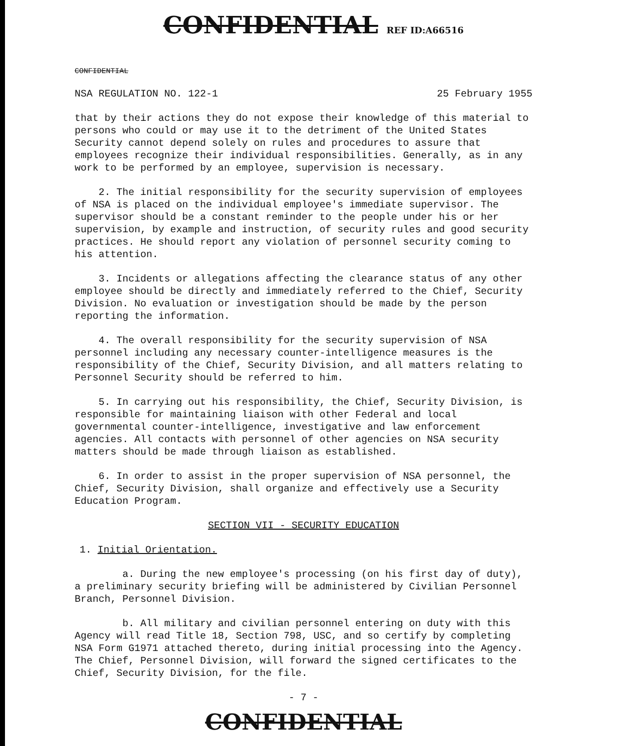CONFIDENTIAL REF ID:A66516
CONFIDENTIAL
NSA REGULATION NO. 122-1 25 February 1955
that by their actions they do not expose their knowledge of this material to persons who could or may use it to the detriment of the United States Security cannot depend solely on rules and procedures to assure that employees recognize their individual responsibilities. Generally, as in any work to be performed by an employee, supervision is necessary.
2. The initial responsibility for the security supervision of employees of NSA is placed on the individual employee's immediate supervisor. The supervisor should be a constant reminder to the people under his or her supervision, by example and instruction, of security rules and good security practices. He should report any violation of personnel security coming to his attention.
3. Incidents or allegations affecting the clearance status of any other employee should be directly and immediately referred to the Chief, Security Division. No evaluation or investigation should be made by the person reporting the information.
4. The overall responsibility for the security supervision of NSA personnel including any necessary counter-intelligence measures is the responsibility of the Chief, Security Division, and all matters relating to Personnel Security should be referred to him.
5. In carrying out his responsibility, the Chief, Security Division, is responsible for maintaining liaison with other Federal and local governmental counter-intelligence, investigative and law enforcement agencies. All contacts with personnel of other agencies on NSA security matters should be made through liaison as established.
6. In order to assist in the proper supervision of NSA personnel, the Chief, Security Division, shall organize and effectively use a Security Education Program.
SECTION VII - SECURITY EDUCATION
1. Initial Orientation.
a. During the new employee's processing (on his first day of duty), a preliminary security briefing will be administered by Civilian Personnel Branch, Personnel Division.
b. All military and civilian personnel entering on duty with this Agency will read Title 18, Section 798, USC, and so certify by completing NSA Form G1971 attached thereto, during initial processing into the Agency. The Chief, Personnel Division, will forward the signed certificates to the Chief, Security Division, for the file.
- 7 -
CONFIDENTIAL